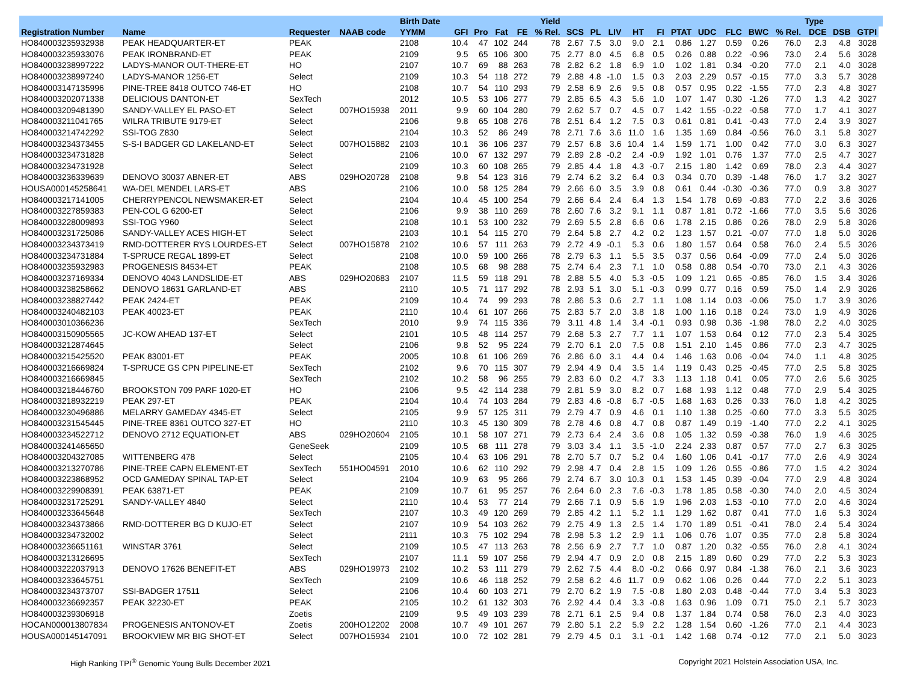| | | | | Birth Date | | | | | Yield | | | | | | | | | | | Type | | | |
| --- | --- | --- | --- | --- | --- | --- | --- | --- | --- | --- | --- | --- | --- | --- | --- | --- | --- | --- | --- | --- | --- | --- | --- |
| Registration Number | Name | Requester | NAAB code | YYMM | GFI | Pro | Fat | FE | % Rel. | SCS | PL | LIV | HT | FI | PTAT | UDC | FLC | BWC | % Rel. | DCE | DSB | GTPI | |
| HO840003235932938 | PEAK HEADQUARTER-ET | PEAK | | 2108 | 10.4 | 47 | 102 | 244 | 78 | 2.67 | 7.5 | 3.0 | 9.0 | 2.1 | 0.86 | 1.27 | 0.59 | 0.26 | 76.0 | 2.3 | 4.8 | 3028 | |
| HO840003235933076 | PEAK IRONBRAND-ET | PEAK | | 2109 | 9.5 | 65 | 106 | 300 | 75 | 2.77 | 8.0 | 4.5 | 6.8 | 0.5 | 0.26 | 0.88 | 0.22 | -0.96 | 73.0 | 2.4 | 5.6 | 3028 | |
| HO840003238997222 | LADYS-MANOR OUT-THERE-ET | HO | | 2107 | 10.7 | 69 | 88 | 263 | 78 | 2.82 | 6.2 | 1.8 | 6.9 | 1.0 | 1.02 | 1.81 | 0.34 | -0.20 | 77.0 | 2.1 | 4.0 | 3028 | |
| HO840003238997240 | LADYS-MANOR 1256-ET | Select | | 2109 | 10.3 | 54 | 118 | 272 | 79 | 2.88 | 4.8 | -1.0 | 1.5 | 0.3 | 2.03 | 2.29 | 0.57 | -0.15 | 77.0 | 3.3 | 5.7 | 3028 | |
| HO840003147135996 | PINE-TREE 8418 OUTCO 746-ET | HO | | 2108 | 10.7 | 54 | 110 | 293 | 79 | 2.58 | 6.9 | 2.6 | 9.5 | 0.8 | 0.57 | 0.95 | 0.22 | -1.55 | 77.0 | 2.3 | 4.8 | 3027 | |
| HO840003202071338 | DELICIOUS DANTON-ET | SexTech | | 2012 | 10.5 | 53 | 106 | 277 | 79 | 2.85 | 6.5 | 4.3 | 5.6 | 1.0 | 1.07 | 1.47 | 0.30 | -1.26 | 77.0 | 1.3 | 4.2 | 3027 | |
| HO840003209481390 | SANDY-VALLEY EL PASO-ET | Select | 007HO15938 | 2011 | 9.9 | 60 | 104 | 280 | 79 | 2.62 | 5.7 | 0.7 | 4.5 | 0.7 | 1.42 | 1.55 | -0.22 | -0.58 | 77.0 | 1.7 | 4.1 | 3027 | |
| HO840003211041765 | WILRA TRIBUTE 9179-ET | Select | | 2106 | 9.8 | 65 | 108 | 276 | 78 | 2.51 | 6.4 | 1.2 | 7.5 | 0.3 | 0.61 | 0.81 | 0.41 | -0.43 | 77.0 | 2.4 | 3.9 | 3027 | |
| HO840003214742292 | SSI-TOG Z830 | Select | | 2104 | 10.3 | 52 | 86 | 249 | 78 | 2.71 | 7.6 | 3.6 | 11.0 | 1.6 | 1.35 | 1.69 | 0.84 | -0.56 | 76.0 | 3.1 | 5.8 | 3027 | |
| HO840003234373455 | S-S-I BADGER GD LAKELAND-ET | Select | 007HO15882 | 2103 | 10.1 | 36 | 106 | 237 | 79 | 2.57 | 6.8 | 3.6 | 10.4 | 1.4 | 1.59 | 1.71 | 1.00 | 0.42 | 77.0 | 3.0 | 6.3 | 3027 | |
| HO840003234731828 | | Select | | 2106 | 10.0 | 67 | 132 | 297 | 79 | 2.89 | 2.8 | -0.2 | 2.4 | -0.9 | 1.92 | 1.01 | 0.76 | 1.37 | 77.0 | 2.5 | 4.7 | 3027 | |
| HO840003234731928 | | Select | | 2109 | 10.3 | 60 | 108 | 265 | 79 | 2.85 | 4.4 | 1.8 | 4.3 | -0.7 | 2.15 | 1.80 | 1.42 | 0.69 | 78.0 | 2.3 | 4.4 | 3027 | |
| HO840003236339639 | DENOVO 30037 ABNER-ET | ABS | 029HO20728 | 2108 | 9.8 | 54 | 123 | 316 | 79 | 2.74 | 6.2 | 3.2 | 6.4 | 0.3 | 0.34 | 0.70 | 0.39 | -1.48 | 76.0 | 1.7 | 3.2 | 3027 | |
| HOUSA000145258641 | WA-DEL MENDEL LARS-ET | ABS | | 2106 | 10.0 | 58 | 125 | 284 | 79 | 2.66 | 6.0 | 3.5 | 3.9 | 0.8 | 0.61 | 0.44 | -0.30 | -0.36 | 77.0 | 0.9 | 3.8 | 3027 | |
| HO840003217141005 | CHERRYPENCOL NEWSMAKER-ET | Select | | 2104 | 10.4 | 45 | 100 | 254 | 79 | 2.66 | 6.4 | 2.4 | 6.4 | 1.3 | 1.54 | 1.78 | 0.69 | -0.83 | 77.0 | 2.2 | 3.6 | 3026 | |
| HO840003227859383 | PEN-COL G 6200-ET | Select | | 2106 | 9.9 | 38 | 110 | 269 | 78 | 2.60 | 7.6 | 3.2 | 9.1 | 1.1 | 0.87 | 1.81 | 0.72 | -1.66 | 77.0 | 3.5 | 5.6 | 3026 | |
| HO840003228009893 | SSI-TOG Y960 | Select | | 2108 | 10.1 | 53 | 100 | 232 | 79 | 2.69 | 5.5 | 2.8 | 6.6 | 0.6 | 1.78 | 2.15 | 0.86 | 0.26 | 78.0 | 2.9 | 5.8 | 3026 | |
| HO840003231725086 | SANDY-VALLEY ACES HIGH-ET | Select | | 2103 | 10.1 | 54 | 115 | 270 | 79 | 2.64 | 5.8 | 2.7 | 4.2 | 0.2 | 1.23 | 1.57 | 0.21 | -0.07 | 77.0 | 1.8 | 5.0 | 3026 | |
| HO840003234373419 | RMD-DOTTERER RYS LOURDES-ET | Select | 007HO15878 | 2102 | 10.6 | 57 | 111 | 263 | 79 | 2.72 | 4.9 | -0.1 | 5.3 | 0.6 | 1.80 | 1.57 | 0.64 | 0.58 | 76.0 | 2.4 | 5.5 | 3026 | |
| HO840003234731884 | T-SPRUCE REGAL 1899-ET | Select | | 2108 | 10.0 | 59 | 100 | 266 | 78 | 2.79 | 6.3 | 1.1 | 5.5 | 3.5 | 0.37 | 0.56 | 0.64 | -0.09 | 77.0 | 2.4 | 5.0 | 3026 | |
| HO840003235932983 | PROGENESIS 84534-ET | PEAK | | 2108 | 10.5 | 68 | 98 | 288 | 75 | 2.74 | 6.4 | 2.3 | 7.1 | 1.0 | 0.58 | 0.88 | 0.54 | -0.70 | 73.0 | 2.1 | 4.3 | 3026 | |
| HO840003237169334 | DENOVO 4043 LANDSLIDE-ET | ABS | 029HO20683 | 2107 | 11.5 | 59 | 118 | 291 | 78 | 2.88 | 5.5 | 4.0 | 5.3 | -0.5 | 1.09 | 1.21 | 0.65 | -0.85 | 76.0 | 1.5 | 3.4 | 3026 | |
| HO840003238258662 | DENOVO 18631 GARLAND-ET | ABS | | 2110 | 10.5 | 71 | 117 | 292 | 78 | 2.93 | 5.1 | 3.0 | 5.1 | -0.3 | 0.99 | 0.77 | 0.16 | 0.59 | 75.0 | 1.4 | 2.9 | 3026 | |
| HO840003238827442 | PEAK 2424-ET | PEAK | | 2109 | 10.4 | 74 | 99 | 293 | 78 | 2.86 | 5.3 | 0.6 | 2.7 | 1.1 | 1.08 | 1.14 | 0.03 | -0.06 | 75.0 | 1.7 | 3.9 | 3026 | |
| HO840003240482103 | PEAK 40023-ET | PEAK | | 2110 | 10.4 | 61 | 107 | 266 | 75 | 2.83 | 5.7 | 2.0 | 3.8 | 1.8 | 1.00 | 1.16 | 0.18 | 0.24 | 73.0 | 1.9 | 4.9 | 3026 | |
| HO840003010366236 | | SexTech | | 2010 | 9.9 | 74 | 115 | 336 | 79 | 3.11 | 4.8 | 1.4 | 3.4 | -0.1 | 0.93 | 0.98 | 0.36 | -1.98 | 78.0 | 2.2 | 4.0 | 3025 | |
| HO840003150905565 | JC-KOW AHEAD 137-ET | Select | | 2101 | 10.5 | 48 | 114 | 257 | 79 | 2.68 | 5.3 | 2.7 | 7.7 | 1.1 | 1.07 | 1.53 | 0.64 | 0.12 | 77.0 | 2.3 | 5.4 | 3025 | |
| HO840003212874645 | | Select | | 2106 | 9.8 | 52 | 95 | 224 | 79 | 2.70 | 6.1 | 2.0 | 7.5 | 0.8 | 1.51 | 2.10 | 1.45 | 0.86 | 77.0 | 2.3 | 4.7 | 3025 | |
| HO840003215425520 | PEAK 83001-ET | PEAK | | 2005 | 10.8 | 61 | 106 | 269 | 76 | 2.86 | 6.0 | 3.1 | 4.4 | 0.4 | 1.46 | 1.63 | 0.06 | -0.04 | 74.0 | 1.1 | 4.8 | 3025 | |
| HO840003216669824 | T-SPRUCE GS CPN PIPELINE-ET | SexTech | | 2102 | 9.6 | 70 | 115 | 307 | 79 | 2.94 | 4.9 | 0.4 | 3.5 | 1.4 | 1.19 | 0.43 | 0.25 | -0.45 | 77.0 | 2.5 | 5.8 | 3025 | |
| HO840003216669845 | | SexTech | | 2102 | 10.2 | 58 | 96 | 255 | 79 | 2.83 | 6.0 | 0.2 | 4.7 | 3.3 | 1.13 | 1.18 | 0.41 | 0.05 | 77.0 | 2.6 | 5.6 | 3025 | |
| HO840003218446760 | BROOKSTON 709 PARF 1020-ET | HO | | 2106 | 9.5 | 42 | 114 | 238 | 79 | 2.81 | 5.9 | 3.0 | 8.2 | 0.7 | 1.68 | 1.93 | 1.12 | 0.48 | 77.0 | 2.9 | 5.4 | 3025 | |
| HO840003218932219 | PEAK 297-ET | PEAK | | 2104 | 10.4 | 74 | 103 | 284 | 79 | 2.83 | 4.6 | -0.8 | 6.7 | -0.5 | 1.68 | 1.63 | 0.26 | 0.33 | 76.0 | 1.8 | 4.2 | 3025 | |
| HO840003230496886 | MELARRY GAMEDAY 4345-ET | Select | | 2105 | 9.9 | 57 | 125 | 311 | 79 | 2.79 | 4.7 | 0.9 | 4.6 | 0.1 | 1.10 | 1.38 | 0.25 | -0.60 | 77.0 | 3.3 | 5.5 | 3025 | |
| HO840003231545445 | PINE-TREE 8361 OUTCO 327-ET | HO | | 2110 | 10.3 | 45 | 130 | 309 | 78 | 2.78 | 4.6 | 0.8 | 4.7 | 0.8 | 0.87 | 1.49 | 0.19 | -1.40 | 77.0 | 2.2 | 4.1 | 3025 | |
| HO840003234522712 | DENOVO 2712 EQUATION-ET | ABS | 029HO20604 | 2105 | 10.1 | 58 | 107 | 271 | 79 | 2.73 | 6.4 | 2.4 | 3.6 | 0.8 | 1.05 | 1.32 | 0.59 | -0.38 | 76.0 | 1.9 | 4.6 | 3025 | |
| HO840003241465650 | | GeneSeek | | 2109 | 10.5 | 68 | 111 | 278 | 79 | 3.03 | 3.4 | 1.1 | 3.5 | -1.0 | 2.24 | 2.33 | 0.87 | 0.57 | 77.0 | 2.7 | 6.3 | 3025 | |
| HO840003204327085 | WITTENBERG 478 | Select | | 2105 | 10.4 | 63 | 106 | 291 | 78 | 2.70 | 5.7 | 0.7 | 5.2 | 0.4 | 1.60 | 1.06 | 0.41 | -0.17 | 77.0 | 2.6 | 4.9 | 3024 | |
| HO840003213270786 | PINE-TREE CAPN ELEMENT-ET | SexTech | 551HO04591 | 2010 | 10.6 | 62 | 110 | 292 | 79 | 2.98 | 4.7 | 0.4 | 2.8 | 1.5 | 1.09 | 1.26 | 0.55 | -0.86 | 77.0 | 1.5 | 4.2 | 3024 | |
| HO840003223868952 | OCD GAMEDAY SPINAL TAP-ET | Select | | 2104 | 10.9 | 63 | 95 | 266 | 79 | 2.74 | 6.7 | 3.0 | 10.3 | 0.1 | 1.53 | 1.45 | 0.39 | -0.04 | 77.0 | 2.9 | 4.8 | 3024 | |
| HO840003229908391 | PEAK 63871-ET | PEAK | | 2109 | 10.7 | 61 | 95 | 257 | 76 | 2.64 | 6.0 | 2.3 | 7.6 | -0.3 | 1.78 | 1.85 | 0.58 | -0.30 | 74.0 | 2.0 | 4.5 | 3024 | |
| HO840003231725291 | SANDY-VALLEY 4840 | Select | | 2110 | 10.4 | 53 | 77 | 214 | 79 | 2.66 | 7.1 | 0.9 | 5.6 | 1.9 | 1.96 | 2.03 | 1.53 | -0.10 | 77.0 | 2.0 | 4.6 | 3024 | |
| HO840003233645648 | | SexTech | | 2107 | 10.3 | 49 | 120 | 269 | 79 | 2.85 | 4.2 | 1.1 | 5.2 | 1.1 | 1.29 | 1.62 | 0.87 | 0.41 | 77.0 | 1.6 | 5.3 | 3024 | |
| HO840003234373866 | RMD-DOTTERER BG D KUJO-ET | Select | | 2107 | 10.9 | 54 | 103 | 262 | 79 | 2.75 | 4.9 | 1.3 | 2.5 | 1.4 | 1.70 | 1.89 | 0.51 | -0.41 | 78.0 | 2.4 | 5.4 | 3024 | |
| HO840003234732002 | | Select | | 2111 | 10.3 | 75 | 102 | 294 | 78 | 2.98 | 5.3 | 1.2 | 2.9 | 1.1 | 1.06 | 0.76 | 1.07 | 0.35 | 77.0 | 2.8 | 5.8 | 3024 | |
| HO840003236651161 | WINSTAR 3761 | Select | | 2109 | 10.5 | 47 | 113 | 263 | 78 | 2.56 | 6.9 | 2.7 | 7.7 | 1.0 | 0.87 | 1.20 | 0.32 | -0.55 | 76.0 | 2.8 | 4.1 | 3024 | |
| HO840003213126695 | | SexTech | | 2107 | 11.1 | 59 | 107 | 256 | 79 | 2.94 | 4.7 | 0.9 | 2.0 | 0.8 | 2.15 | 1.89 | 0.60 | 0.29 | 77.0 | 2.2 | 5.3 | 3023 | |
| HO840003222037913 | DENOVO 17626 BENEFIT-ET | ABS | 029HO19973 | 2102 | 10.2 | 53 | 111 | 279 | 79 | 2.62 | 7.5 | 4.4 | 8.0 | -0.2 | 0.66 | 0.97 | 0.84 | -1.38 | 76.0 | 2.1 | 3.6 | 3023 | |
| HO840003233645751 | | SexTech | | 2109 | 10.6 | 46 | 118 | 252 | 79 | 2.58 | 6.2 | 4.6 | 11.7 | 0.9 | 0.62 | 1.06 | 0.26 | 0.44 | 77.0 | 2.2 | 5.1 | 3023 | |
| HO840003234373707 | SSI-BADGER 17511 | Select | | 2106 | 10.4 | 60 | 103 | 271 | 79 | 2.70 | 6.2 | 1.9 | 7.5 | -0.8 | 1.80 | 2.03 | 0.48 | -0.44 | 77.0 | 3.4 | 5.3 | 3023 | |
| HO840003236692357 | PEAK 32230-ET | PEAK | | 2105 | 10.2 | 61 | 132 | 303 | 76 | 2.92 | 4.4 | 0.4 | 3.3 | -0.8 | 1.63 | 0.96 | 1.09 | 0.71 | 75.0 | 2.1 | 5.7 | 3023 | |
| HO840003239306918 | | Zoetis | | 2109 | 9.5 | 49 | 103 | 239 | 78 | 2.71 | 6.1 | 2.5 | 9.4 | 0.8 | 1.37 | 1.84 | 0.74 | 0.58 | 76.0 | 2.3 | 4.0 | 3023 | |
| HOCAN000013807834 | PROGENESIS ANTONOV-ET | Zoetis | 200HO12202 | 2008 | 10.7 | 49 | 101 | 267 | 79 | 2.80 | 5.1 | 2.2 | 5.9 | 2.2 | 1.28 | 1.54 | 0.60 | -1.26 | 77.0 | 2.1 | 4.4 | 3023 | |
| HOUSA000145147091 | BROOKVIEW MR BIG SHOT-ET | Select | 007HO15934 | 2101 | 10.0 | 72 | 102 | 281 | 79 | 2.79 | 4.5 | 0.1 | 3.1 | -0.1 | 1.42 | 1.68 | 0.74 | -0.12 | 77.0 | 2.1 | 5.0 | 3023 | |
High Ranking TPI<sup>®</sup> Genomic Young Bulls December 2021 Copyright 2021 Holstein Association USA, Inc.